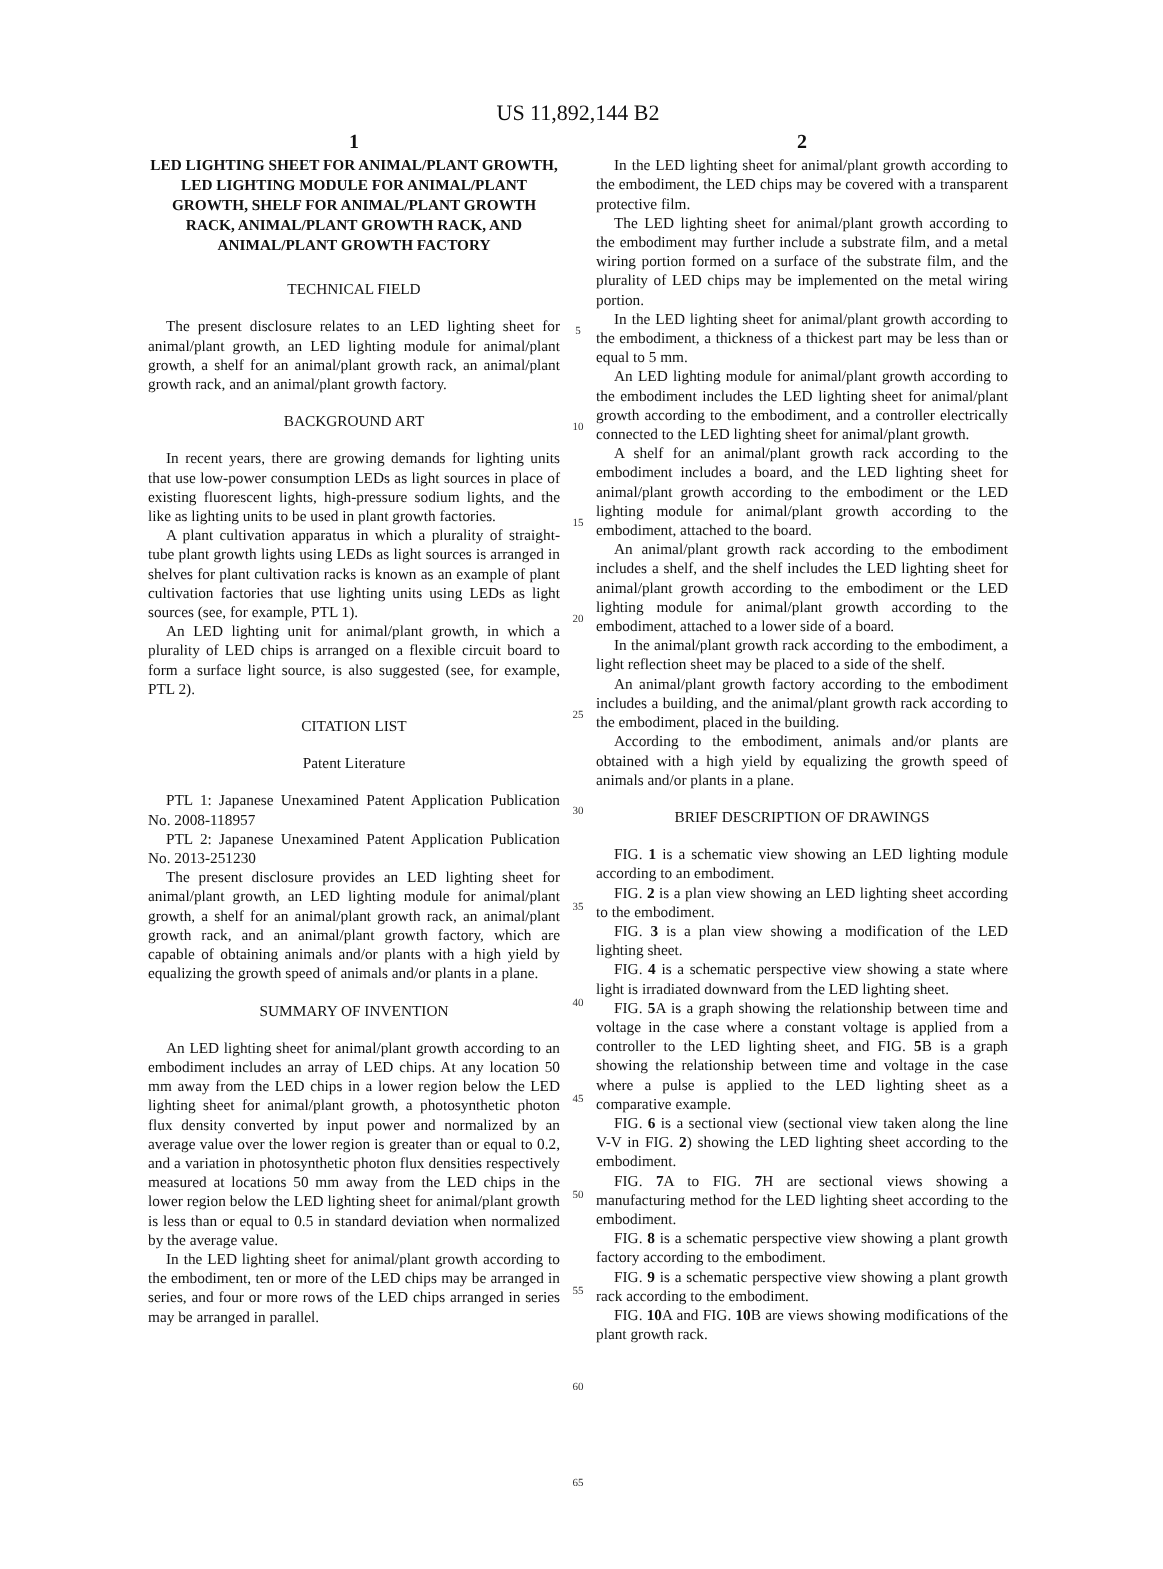US 11,892,144 B2
1
LED LIGHTING SHEET FOR ANIMAL/PLANT GROWTH, LED LIGHTING MODULE FOR ANIMAL/PLANT GROWTH, SHELF FOR ANIMAL/PLANT GROWTH RACK, ANIMAL/PLANT GROWTH RACK, AND ANIMAL/PLANT GROWTH FACTORY
TECHNICAL FIELD
The present disclosure relates to an LED lighting sheet for animal/plant growth, an LED lighting module for animal/plant growth, a shelf for an animal/plant growth rack, an animal/plant growth rack, and an animal/plant growth factory.
BACKGROUND ART
In recent years, there are growing demands for lighting units that use low-power consumption LEDs as light sources in place of existing fluorescent lights, high-pressure sodium lights, and the like as lighting units to be used in plant growth factories.
A plant cultivation apparatus in which a plurality of straight-tube plant growth lights using LEDs as light sources is arranged in shelves for plant cultivation racks is known as an example of plant cultivation factories that use lighting units using LEDs as light sources (see, for example, PTL 1).
An LED lighting unit for animal/plant growth, in which a plurality of LED chips is arranged on a flexible circuit board to form a surface light source, is also suggested (see, for example, PTL 2).
CITATION LIST
Patent Literature
PTL 1: Japanese Unexamined Patent Application Publication No. 2008-118957
PTL 2: Japanese Unexamined Patent Application Publication No. 2013-251230
The present disclosure provides an LED lighting sheet for animal/plant growth, an LED lighting module for animal/plant growth, a shelf for an animal/plant growth rack, an animal/plant growth rack, and an animal/plant growth factory, which are capable of obtaining animals and/or plants with a high yield by equalizing the growth speed of animals and/or plants in a plane.
SUMMARY OF INVENTION
An LED lighting sheet for animal/plant growth according to an embodiment includes an array of LED chips. At any location 50 mm away from the LED chips in a lower region below the LED lighting sheet for animal/plant growth, a photosynthetic photon flux density converted by input power and normalized by an average value over the lower region is greater than or equal to 0.2, and a variation in photosynthetic photon flux densities respectively measured at locations 50 mm away from the LED chips in the lower region below the LED lighting sheet for animal/plant growth is less than or equal to 0.5 in standard deviation when normalized by the average value.
In the LED lighting sheet for animal/plant growth according to the embodiment, ten or more of the LED chips may be arranged in series, and four or more rows of the LED chips arranged in series may be arranged in parallel.
5
10
15
20
25
30
35
40
45
50
55
60
65
2
In the LED lighting sheet for animal/plant growth according to the embodiment, the LED chips may be covered with a transparent protective film.
The LED lighting sheet for animal/plant growth according to the embodiment may further include a substrate film, and a metal wiring portion formed on a surface of the substrate film, and the plurality of LED chips may be implemented on the metal wiring portion.
In the LED lighting sheet for animal/plant growth according to the embodiment, a thickness of a thickest part may be less than or equal to 5 mm.
An LED lighting module for animal/plant growth according to the embodiment includes the LED lighting sheet for animal/plant growth according to the embodiment, and a controller electrically connected to the LED lighting sheet for animal/plant growth.
A shelf for an animal/plant growth rack according to the embodiment includes a board, and the LED lighting sheet for animal/plant growth according to the embodiment or the LED lighting module for animal/plant growth according to the embodiment, attached to the board.
An animal/plant growth rack according to the embodiment includes a shelf, and the shelf includes the LED lighting sheet for animal/plant growth according to the embodiment or the LED lighting module for animal/plant growth according to the embodiment, attached to a lower side of a board.
In the animal/plant growth rack according to the embodiment, a light reflection sheet may be placed to a side of the shelf.
An animal/plant growth factory according to the embodiment includes a building, and the animal/plant growth rack according to the embodiment, placed in the building.
According to the embodiment, animals and/or plants are obtained with a high yield by equalizing the growth speed of animals and/or plants in a plane.
BRIEF DESCRIPTION OF DRAWINGS
FIG. 1 is a schematic view showing an LED lighting module according to an embodiment.
FIG. 2 is a plan view showing an LED lighting sheet according to the embodiment.
FIG. 3 is a plan view showing a modification of the LED lighting sheet.
FIG. 4 is a schematic perspective view showing a state where light is irradiated downward from the LED lighting sheet.
FIG. 5 A is a graph showing the relationship between time and voltage in the case where a constant voltage is applied from a controller to the LED lighting sheet, and FIG. 5 B is a graph showing the relationship between time and voltage in the case where a pulse is applied to the LED lighting sheet as a comparative example.
FIG. 6 is a sectional view (sectional view taken along the line V-V in FIG. 2) showing the LED lighting sheet according to the embodiment.
FIG. 7 A to FIG. 7 H are sectional views showing a manufacturing method for the LED lighting sheet according to the embodiment.
FIG. 8 is a schematic perspective view showing a plant growth factory according to the embodiment.
FIG. 9 is a schematic perspective view showing a plant growth rack according to the embodiment.
FIG. 10 A and FIG. 10 B are views showing modifications of the plant growth rack.